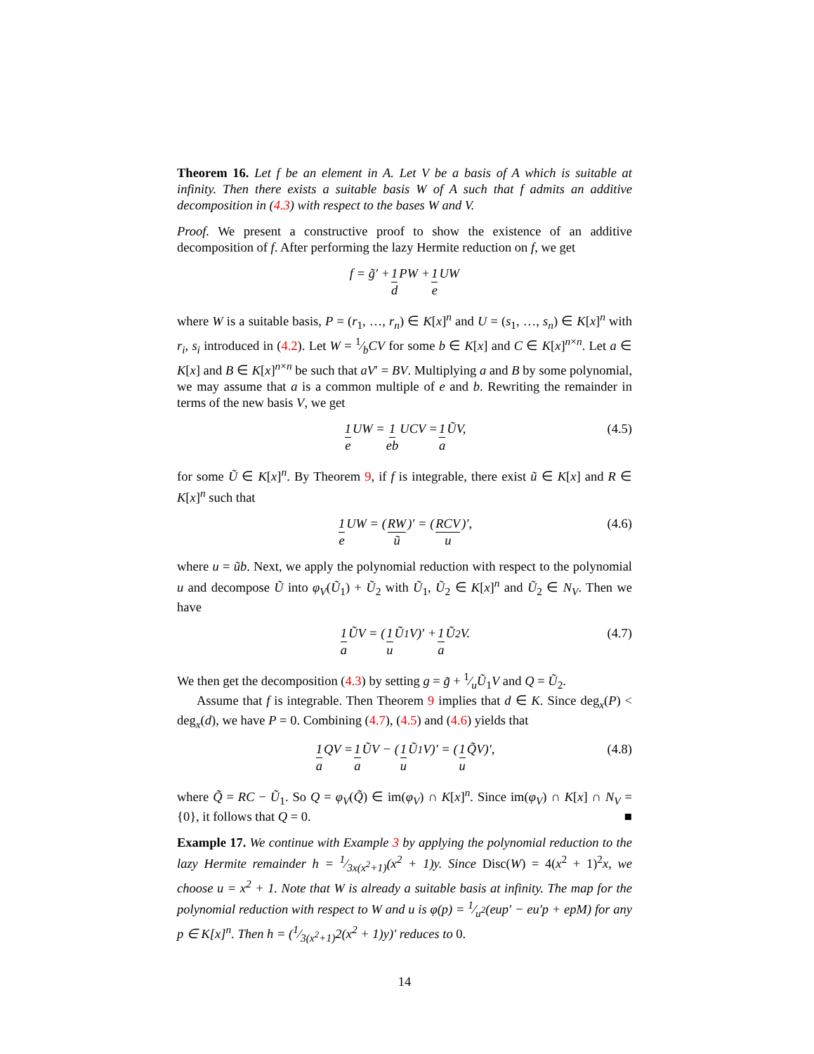Theorem 16. Let f be an element in A. Let V be a basis of A which is suitable at infinity. Then there exists a suitable basis W of A such that f admits an additive decomposition in (4.3) with respect to the bases W and V.
Proof. We present a constructive proof to show the existence of an additive decomposition of f. After performing the lazy Hermite reduction on f, we get
f = g̃′ + 1 d PW + 1 e UW
where W is a suitable basis, P = (r<sub>1</sub>, …, r<sub>n</sub>) ∈ K[x]<sup>n</sup> and U = (s<sub>1</sub>, …, s<sub>n</sub>) ∈ K[x]<sup>n</sup> with r<sub>i</sub>, s<sub>i</sub> introduced in (4.2). Let W = 1⁄bCV for some b ∈ K[x] and C ∈ K[x]<sup>n×n</sup>. Let a ∈ K[x] and B ∈ K[x]<sup>n×n</sup> be such that aV′ = BV. Multiplying a and B by some polynomial, we may assume that a is a common multiple of e and b. Rewriting the remainder in terms of the new basis V, we get
1 e UW = 1 eb UCV = 1 a ŨV, (4.5)
for some Ũ ∈ K[x]<sup>n</sup>. By Theorem 9, if f is integrable, there exist ũ ∈ K[x] and R ∈ K[x]<sup>n</sup> such that
1 e UW = (RW ũ)′ = (RCV u)′, (4.6)
where u = ũb. Next, we apply the polynomial reduction with respect to the polynomial u and decompose Ũ into φ<sub>V</sub>(Ũ<sub>1</sub>) + Ũ<sub>2</sub> with Ũ<sub>1</sub>, Ũ<sub>2</sub> ∈ K[x]<sup>n</sup> and Ũ<sub>2</sub> ∈ N<sub>V</sub>. Then we have
1 a ŨV = (1 u Ũ<sub>1</sub>V)′ + 1 a Ũ<sub>2</sub>V. (4.7)
We then get the decomposition (4.3) by setting g = g̃ + 1⁄uŨ<sub>1</sub>V and Q = Ũ<sub>2</sub>.
Assume that f is integrable. Then Theorem 9 implies that d ∈ K. Since deg<sub>x</sub>(P) < deg<sub>x</sub>(d), we have P = 0. Combining (4.7), (4.5) and (4.6) yields that
1 a QV = 1 a ŨV − (1 u Ũ<sub>1</sub>V)′ = (1 u Q̃V)′, (4.8)
where Q̃ = RC − Ũ<sub>1</sub>. So Q = φ<sub>V</sub>(Q̃) ∈ im(φ<sub>V</sub>) ∩ K[x]<sup>n</sup>. Since im(φ<sub>V</sub>) ∩ K[x] ∩ N<sub>V</sub> = {0}, it follows that Q = 0. ■
Example 17. We continue with Example 3 by applying the polynomial reduction to the lazy Hermite remainder h = 1⁄3x(x<sup>2</sup>+1)(x<sup>2</sup> + 1)y. Since Disc(W) = 4(x<sup>2</sup> + 1)<sup>2</sup>x, we choose u = x<sup>2</sup> + 1. Note that W is already a suitable basis at infinity. The map for the polynomial reduction with respect to W and u is φ(p) = 1⁄u<sup>2</sup>(eup′ − eu′p + epM) for any p ∈ K[x]<sup>n</sup>. Then h = (1⁄3(x<sup>2</sup>+1)2(x<sup>2</sup> + 1)y)′ reduces to 0.
14